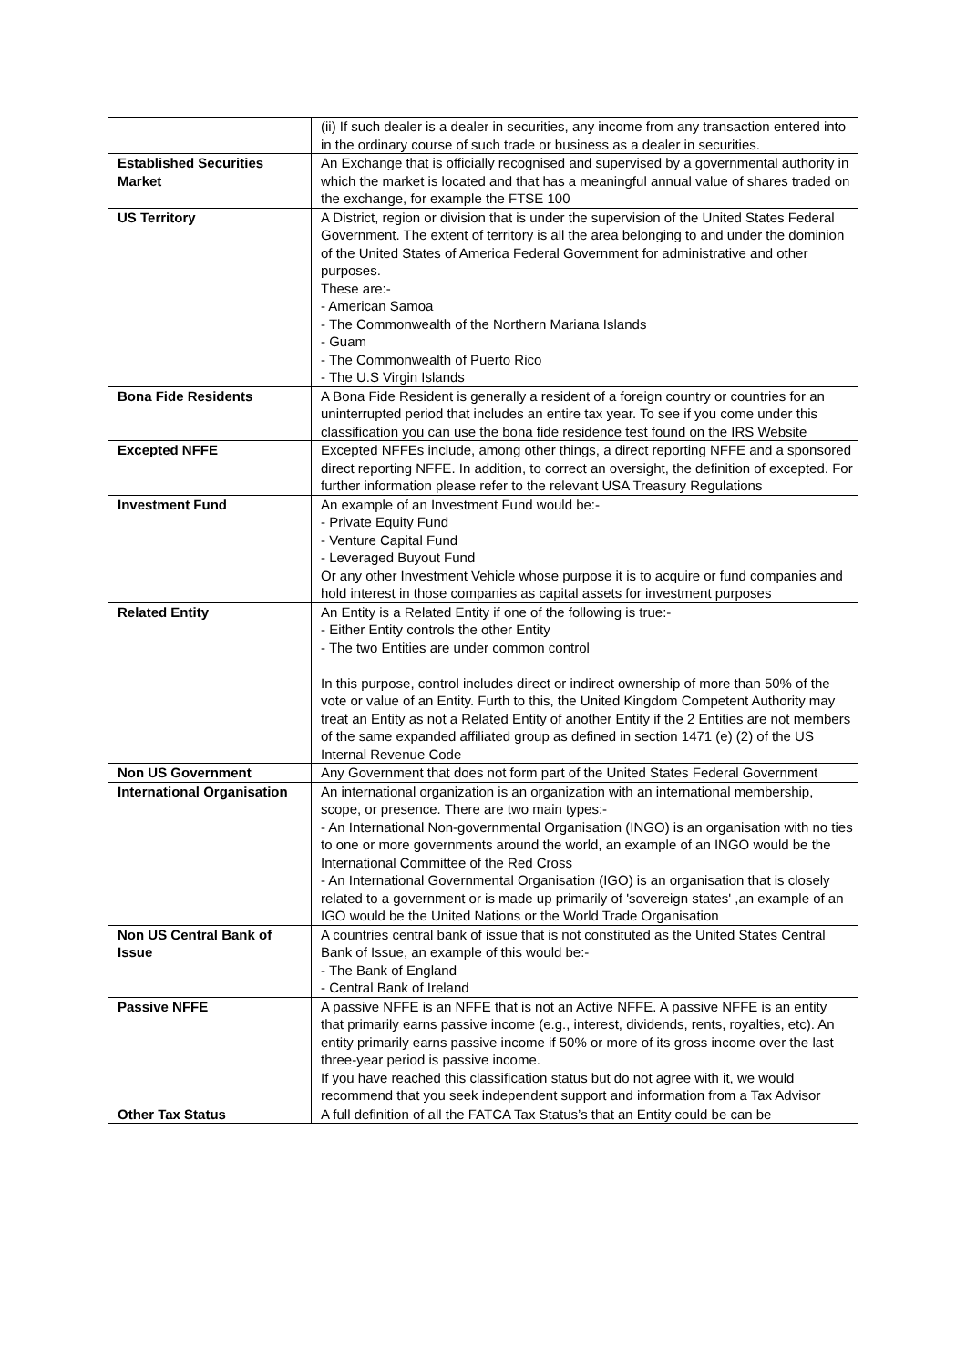| | (ii) If such dealer is a dealer in securities, any income from any transaction entered into in the ordinary course of such trade or business as a dealer in securities. |
| Established Securities Market | An Exchange that is officially recognised and supervised by a governmental authority in which the market is located and that has a meaningful annual value of shares traded on the exchange, for example the FTSE 100 |
| US Territory | A District, region or division that is under the supervision of the United States Federal Government. The extent of territory is all the area belonging to and under the dominion of the United States of America Federal Government for administrative and other purposes. These are:- - American Samoa - The Commonwealth of the Northern Mariana Islands - Guam - The Commonwealth of Puerto Rico - The U.S Virgin Islands |
| Bona Fide Residents | A Bona Fide Resident is generally a resident of a foreign country or countries for an uninterrupted period that includes an entire tax year. To see if you come under this classification you can use the bona fide residence test found on the IRS Website |
| Excepted NFFE | Excepted NFFEs include, among other things, a direct reporting NFFE and a sponsored direct reporting NFFE. In addition, to correct an oversight, the definition of excepted. For further information please refer to the relevant USA Treasury Regulations |
| Investment Fund | An example of an Investment Fund would be:- - Private Equity Fund - Venture Capital Fund - Leveraged Buyout Fund Or any other Investment Vehicle whose purpose it is to acquire or fund companies and hold interest in those companies as capital assets for investment purposes |
| Related Entity | An Entity is a Related Entity if one of the following is true:- - Either Entity controls the other Entity - The two Entities are under common control In this purpose, control includes direct or indirect ownership of more than 50% of the vote or value of an Entity. Furth to this, the United Kingdom Competent Authority may treat an Entity as not a Related Entity of another Entity if the 2 Entities are not members of the same expanded affiliated group as defined in section 1471 (e) (2) of the US Internal Revenue Code |
| Non US Government | Any Government that does not form part of the United States Federal Government |
| International Organisation | An international organization is an organization with an international membership, scope, or presence. There are two main types:- - An International Non-governmental Organisation (INGO) is an organisation with no ties to one or more governments around the world, an example of an INGO would be the International Committee of the Red Cross - An International Governmental Organisation (IGO) is an organisation that is closely related to a government or is made up primarily of 'sovereign states' ,an example of an IGO would be the United Nations or the World Trade Organisation |
| Non US Central Bank of Issue | A countries central bank of issue that is not constituted as the United States Central Bank of Issue, an example of this would be:- - The Bank of England - Central Bank of Ireland |
| Passive NFFE | A passive NFFE is an NFFE that is not an Active NFFE. A passive NFFE is an entity that primarily earns passive income (e.g., interest, dividends, rents, royalties, etc). An entity primarily earns passive income if 50% or more of its gross income over the last three-year period is passive income. If you have reached this classification status but do not agree with it, we would recommend that you seek independent support and information from a Tax Advisor |
| Other Tax Status | A full definition of all the FATCA Tax Status’s that an Entity could be can be |